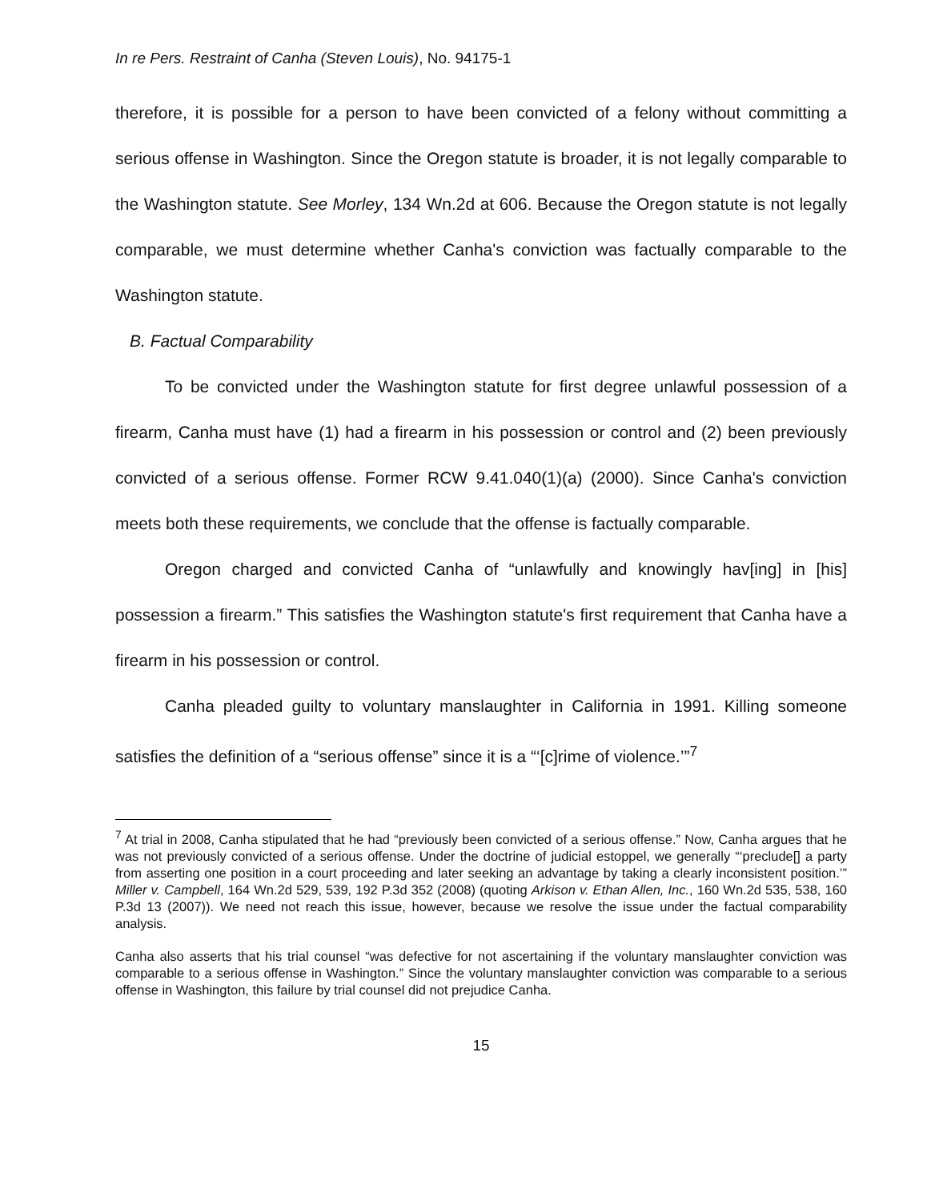In re Pers. Restraint of Canha (Steven Louis), No. 94175-1
therefore, it is possible for a person to have been convicted of a felony without committing a serious offense in Washington. Since the Oregon statute is broader, it is not legally comparable to the Washington statute. See Morley, 134 Wn.2d at 606. Because the Oregon statute is not legally comparable, we must determine whether Canha's conviction was factually comparable to the Washington statute.
B. Factual Comparability
To be convicted under the Washington statute for first degree unlawful possession of a firearm, Canha must have (1) had a firearm in his possession or control and (2) been previously convicted of a serious offense. Former RCW 9.41.040(1)(a) (2000). Since Canha's conviction meets both these requirements, we conclude that the offense is factually comparable.
Oregon charged and convicted Canha of “unlawfully and knowingly hav[ing] in [his] possession a firearm.” This satisfies the Washington statute's first requirement that Canha have a firearm in his possession or control.
Canha pleaded guilty to voluntary manslaughter in California in 1991. Killing someone satisfies the definition of a “serious offense” since it is a “‘[c]rime of violence.’”<sup>7</sup>
<sup>7</sup> At trial in 2008, Canha stipulated that he had “previously been convicted of a serious offense.” Now, Canha argues that he was not previously convicted of a serious offense. Under the doctrine of judicial estoppel, we generally “‘preclude[] a party from asserting one position in a court proceeding and later seeking an advantage by taking a clearly inconsistent position.’” Miller v. Campbell, 164 Wn.2d 529, 539, 192 P.3d 352 (2008) (quoting Arkison v. Ethan Allen, Inc., 160 Wn.2d 535, 538, 160 P.3d 13 (2007)). We need not reach this issue, however, because we resolve the issue under the factual comparability analysis.
Canha also asserts that his trial counsel “was defective for not ascertaining if the voluntary manslaughter conviction was comparable to a serious offense in Washington.” Since the voluntary manslaughter conviction was comparable to a serious offense in Washington, this failure by trial counsel did not prejudice Canha.
15